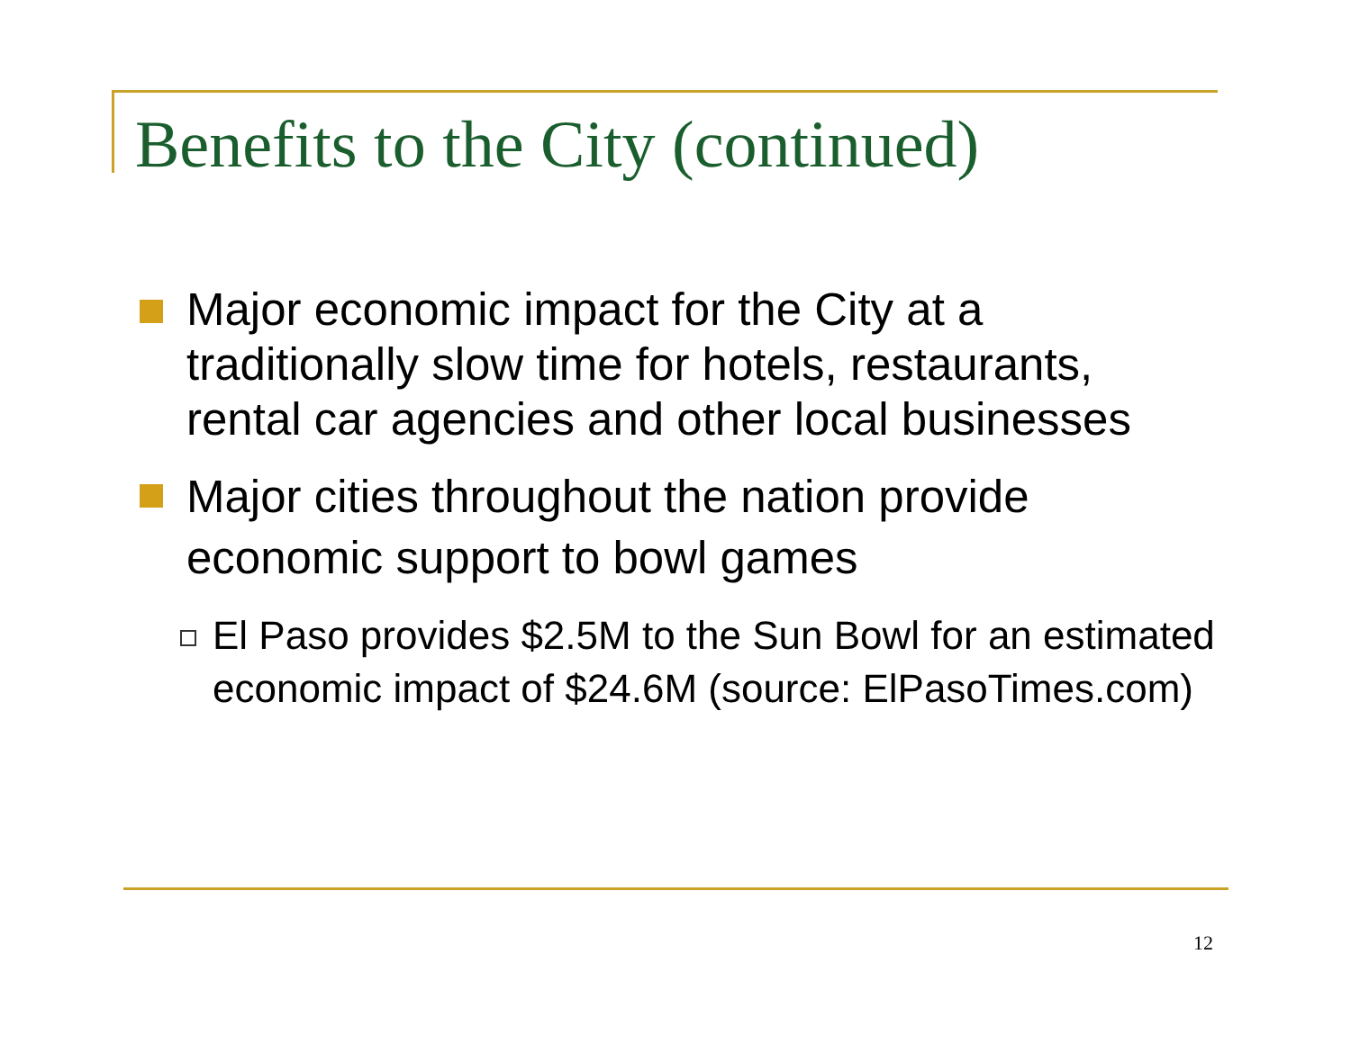Benefits to the City (continued)
Major economic impact for the City at a traditionally slow time for hotels, restaurants, rental car agencies and other local businesses
Major cities throughout the nation provide economic support to bowl games
El Paso provides $2.5M to the Sun Bowl for an estimated economic impact of $24.6M (source: ElPasoTimes.com)
12